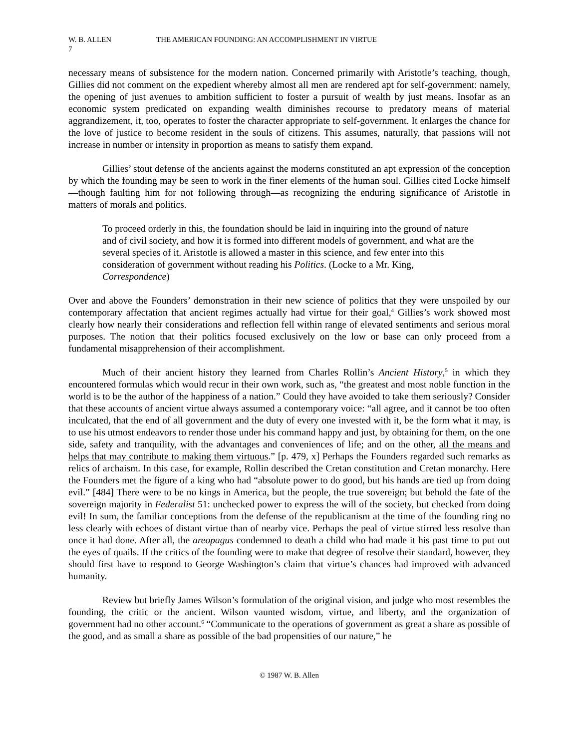W. B. ALLEN THE AMERICAN FOUNDING: AN ACCOMPLISHMENT IN VIRTUE
7
necessary means of subsistence for the modern nation. Concerned primarily with Aristotle’s teaching, though, Gillies did not comment on the expedient whereby almost all men are rendered apt for self-government: namely, the opening of just avenues to ambition sufficient to foster a pursuit of wealth by just means. Insofar as an economic system predicated on expanding wealth diminishes recourse to predatory means of material aggrandizement, it, too, operates to foster the character appropriate to self-government. It enlarges the chance for the love of justice to become resident in the souls of citizens. This assumes, naturally, that passions will not increase in number or intensity in proportion as means to satisfy them expand.
Gillies’ stout defense of the ancients against the moderns constituted an apt expression of the conception by which the founding may be seen to work in the finer elements of the human soul. Gillies cited Locke himself—though faulting him for not following through—as recognizing the enduring significance of Aristotle in matters of morals and politics.
To proceed orderly in this, the foundation should be laid in inquiring into the ground of nature and of civil society, and how it is formed into different models of government, and what are the several species of it. Aristotle is allowed a master in this science, and few enter into this consideration of government without reading his Politics. (Locke to a Mr. King, Correspondence)
Over and above the Founders’ demonstration in their new science of politics that they were unspoiled by our contemporary affectation that ancient regimes actually had virtue for their goal,<sup>4</sup> Gillies’s work showed most clearly how nearly their considerations and reflection fell within range of elevated sentiments and serious moral purposes. The notion that their politics focused exclusively on the low or base can only proceed from a fundamental misapprehension of their accomplishment.
Much of their ancient history they learned from Charles Rollin’s Ancient History,<sup>5</sup> in which they encountered formulas which would recur in their own work, such as, “the greatest and most noble function in the world is to be the author of the happiness of a nation.” Could they have avoided to take them seriously? Consider that these accounts of ancient virtue always assumed a contemporary voice: “all agree, and it cannot be too often inculcated, that the end of all government and the duty of every one invested with it, be the form what it may, is to use his utmost endeavors to render those under his command happy and just, by obtaining for them, on the one side, safety and tranquility, with the advantages and conveniences of life; and on the other, all the means and helps that may contribute to making them virtuous.” [p. 479, x] Perhaps the Founders regarded such remarks as relics of archaism. In this case, for example, Rollin described the Cretan constitution and Cretan monarchy. Here the Founders met the figure of a king who had “absolute power to do good, but his hands are tied up from doing evil.” [484] There were to be no kings in America, but the people, the true sovereign; but behold the fate of the sovereign majority in Federalist 51: unchecked power to express the will of the society, but checked from doing evil! In sum, the familiar conceptions from the defense of the republicanism at the time of the founding ring no less clearly with echoes of distant virtue than of nearby vice. Perhaps the peal of virtue stirred less resolve than once it had done. After all, the areopagus condemned to death a child who had made it his past time to put out the eyes of quails. If the critics of the founding were to make that degree of resolve their standard, however, they should first have to respond to George Washington’s claim that virtue’s chances had improved with advanced humanity.
Review but briefly James Wilson’s formulation of the original vision, and judge who most resembles the founding, the critic or the ancient. Wilson vaunted wisdom, virtue, and liberty, and the organization of government had no other account.<sup>6</sup> “Communicate to the operations of government as great a share as possible of the good, and as small a share as possible of the bad propensities of our nature,” he
© 1987 W. B. Allen